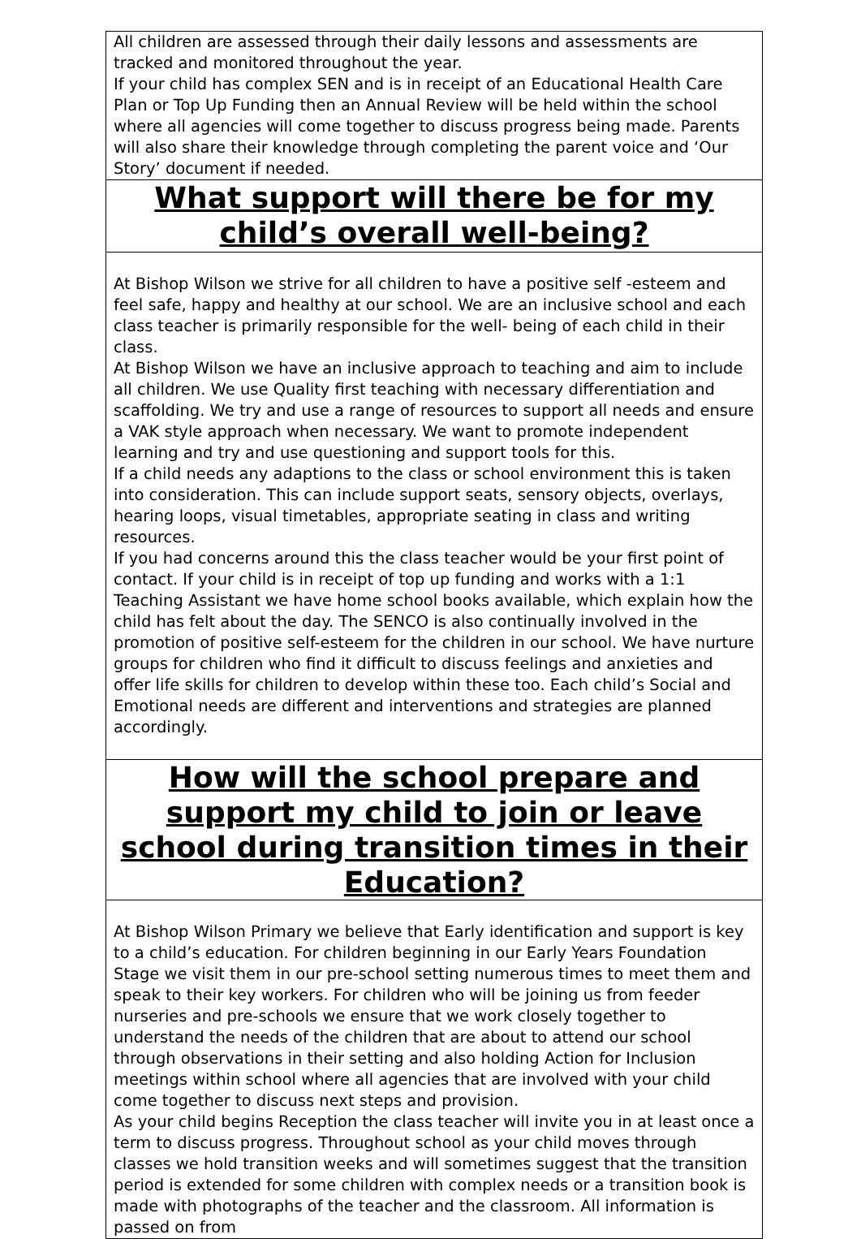| All children are assessed through their daily lessons and assessments are tracked and monitored throughout the year. If your child has complex SEN and is in receipt of an Educational Health Care Plan or Top Up Funding then an Annual Review will be held within the school where all agencies will come together to discuss progress being made. Parents will also share their knowledge through completing the parent voice and ‘Our Story’ document if needed. |
| What support will there be for my child’s overall well-being? |
| At Bishop Wilson we strive for all children to have a positive self -esteem and feel safe, happy and healthy at our school. We are an inclusive school and each class teacher is primarily responsible for the well- being of each child in their class. At Bishop Wilson we have an inclusive approach to teaching and aim to include all children. We use Quality first teaching with necessary differentiation and scaffolding. We try and use a range of resources to support all needs and ensure a VAK style approach when necessary. We want to promote independent learning and try and use questioning and support tools for this. If a child needs any adaptions to the class or school environment this is taken into consideration. This can include support seats, sensory objects, overlays, hearing loops, visual timetables, appropriate seating in class and writing resources. If you had concerns around this the class teacher would be your first point of contact. If your child is in receipt of top up funding and works with a 1:1 Teaching Assistant we have home school books available, which explain how the child has felt about the day. The SENCO is also continually involved in the promotion of positive self-esteem for the children in our school. We have nurture groups for children who find it difficult to discuss feelings and anxieties and offer life skills for children to develop within these too. Each child’s Social and Emotional needs are different and interventions and strategies are planned accordingly. |
| How will the school prepare and support my child to join or leave school during transition times in their Education? |
| At Bishop Wilson Primary we believe that Early identification and support is key to a child’s education. For children beginning in our Early Years Foundation Stage we visit them in our pre-school setting numerous times to meet them and speak to their key workers. For children who will be joining us from feeder nurseries and pre-schools we ensure that we work closely together to understand the needs of the children that are about to attend our school through observations in their setting and also holding Action for Inclusion meetings within school where all agencies that are involved with your child come together to discuss next steps and provision. As your child begins Reception the class teacher will invite you in at least once a term to discuss progress. Throughout school as your child moves through classes we hold transition weeks and will sometimes suggest that the transition period is extended for some children with complex needs or a transition book is made with photographs of the teacher and the classroom. All information is passed on from |